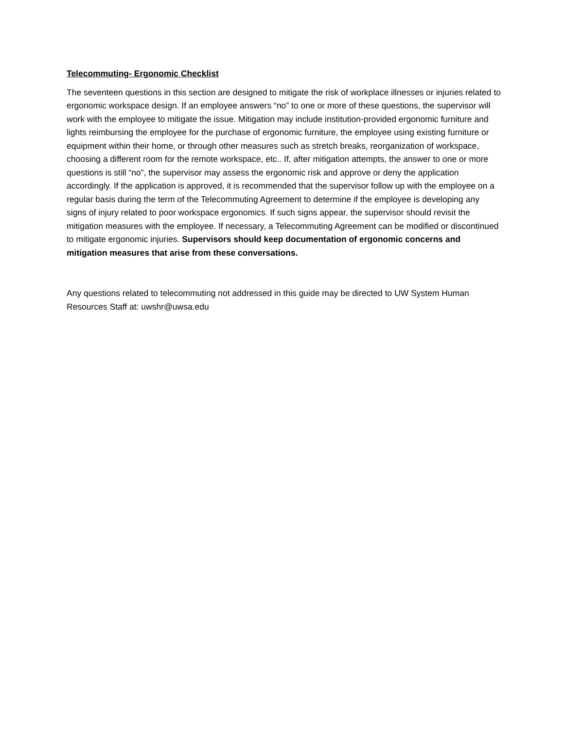Telecommuting- Ergonomic Checklist
The seventeen questions in this section are designed to mitigate the risk of workplace illnesses or injuries related to ergonomic workspace design. If an employee answers “no” to one or more of these questions, the supervisor will work with the employee to mitigate the issue. Mitigation may include institution-provided ergonomic furniture and lights reimbursing the employee for the purchase of ergonomic furniture, the employee using existing furniture or equipment within their home, or through other measures such as stretch breaks, reorganization of workspace, choosing a different room for the remote workspace, etc.. If, after mitigation attempts, the answer to one or more questions is still “no”, the supervisor may assess the ergonomic risk and approve or deny the application accordingly. If the application is approved, it is recommended that the supervisor follow up with the employee on a regular basis during the term of the Telecommuting Agreement to determine if the employee is developing any signs of injury related to poor workspace ergonomics. If such signs appear, the supervisor should revisit the mitigation measures with the employee. If necessary, a Telecommuting Agreement can be modified or discontinued to mitigate ergonomic injuries. Supervisors should keep documentation of ergonomic concerns and mitigation measures that arise from these conversations.
Any questions related to telecommuting not addressed in this guide may be directed to UW System Human Resources Staff at: uwshr@uwsa.edu